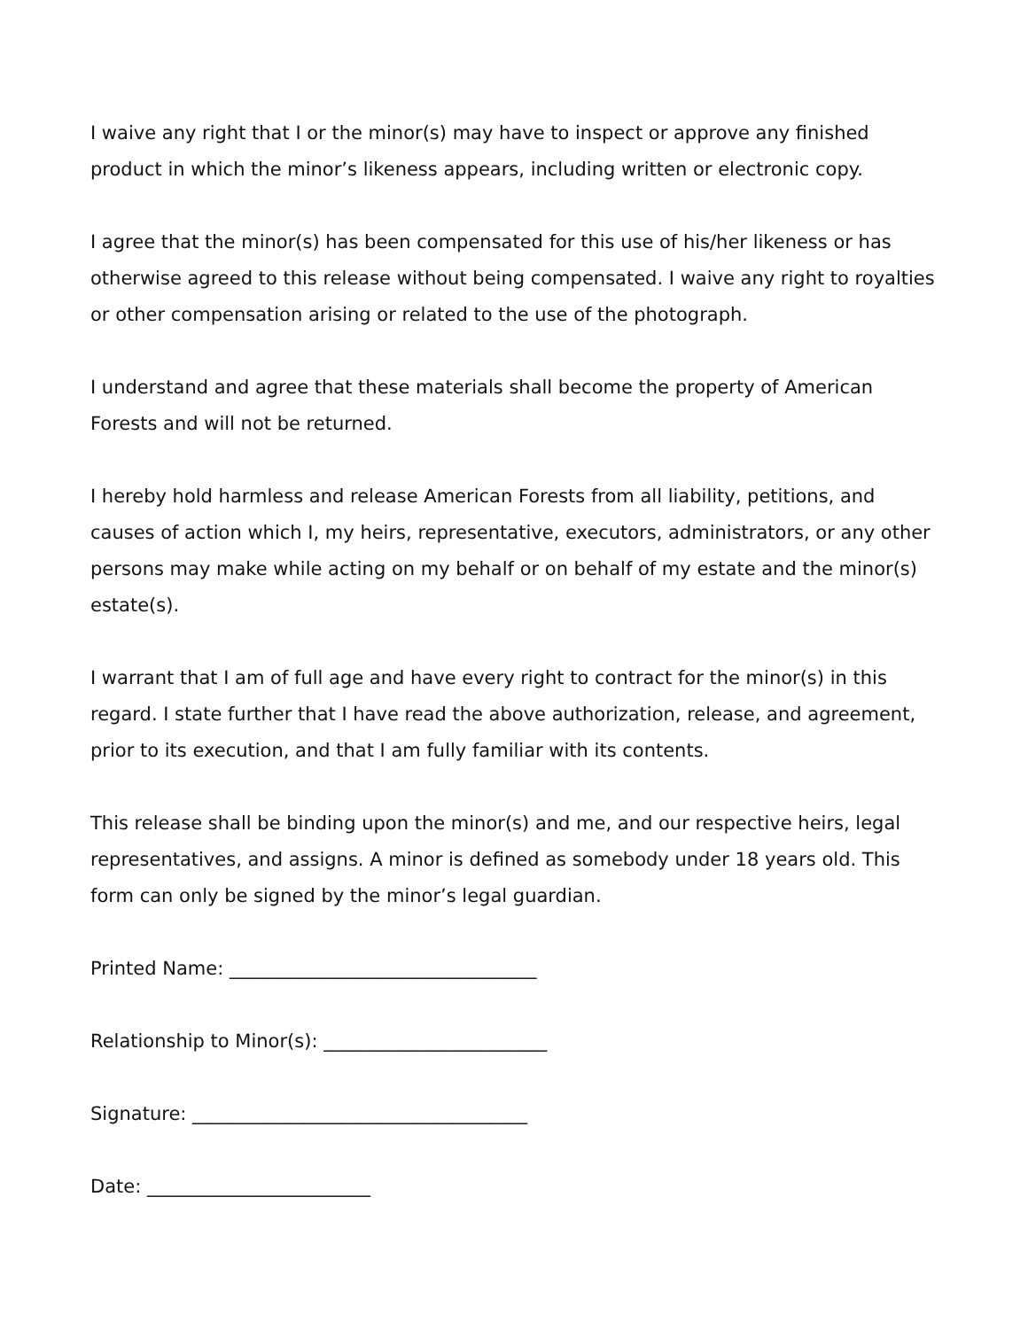I waive any right that I or the minor(s) may have to inspect or approve any finished product in which the minor’s likeness appears, including written or electronic copy.
I agree that the minor(s) has been compensated for this use of his/her likeness or has otherwise agreed to this release without being compensated. I waive any right to royalties or other compensation arising or related to the use of the photograph.
I understand and agree that these materials shall become the property of American Forests and will not be returned.
I hereby hold harmless and release American Forests from all liability, petitions, and causes of action which I, my heirs, representative, executors, administrators, or any other persons may make while acting on my behalf or on behalf of my estate and the minor(s) estate(s).
I warrant that I am of full age and have every right to contract for the minor(s) in this regard. I state further that I have read the above authorization, release, and agreement, prior to its execution, and that I am fully familiar with its contents.
This release shall be binding upon the minor(s) and me, and our respective heirs, legal representatives, and assigns. A minor is defined as somebody under 18 years old. This form can only be signed by the minor’s legal guardian.
Printed Name: _________________________________
Relationship to Minor(s): ________________________
Signature: ____________________________________
Date: ________________________